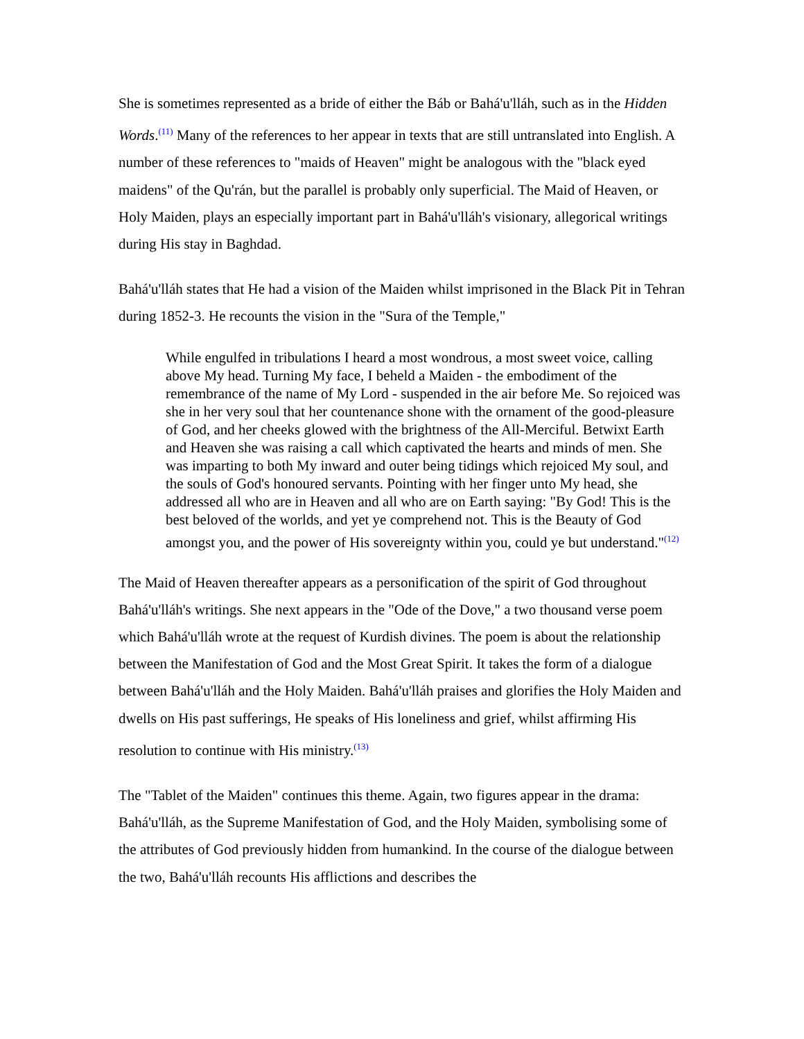She is sometimes represented as a bride of either the Báb or Bahá'u'lláh, such as in the Hidden Words.<sup>(11)</sup> Many of the references to her appear in texts that are still untranslated into English. A number of these references to "maids of Heaven" might be analogous with the "black eyed maidens" of the Qu'rán, but the parallel is probably only superficial. The Maid of Heaven, or Holy Maiden, plays an especially important part in Bahá'u'lláh's visionary, allegorical writings during His stay in Baghdad.
Bahá'u'lláh states that He had a vision of the Maiden whilst imprisoned in the Black Pit in Tehran during 1852-3. He recounts the vision in the "Sura of the Temple,"
While engulfed in tribulations I heard a most wondrous, a most sweet voice, calling above My head. Turning My face, I beheld a Maiden - the embodiment of the remembrance of the name of My Lord - suspended in the air before Me. So rejoiced was she in her very soul that her countenance shone with the ornament of the good-pleasure of God, and her cheeks glowed with the brightness of the All-Merciful. Betwixt Earth and Heaven she was raising a call which captivated the hearts and minds of men. She was imparting to both My inward and outer being tidings which rejoiced My soul, and the souls of God's honoured servants. Pointing with her finger unto My head, she addressed all who are in Heaven and all who are on Earth saying: "By God! This is the best beloved of the worlds, and yet ye comprehend not. This is the Beauty of God amongst you, and the power of His sovereignty within you, could ye but understand."<sup>(12)</sup>
The Maid of Heaven thereafter appears as a personification of the spirit of God throughout Bahá'u'lláh's writings. She next appears in the "Ode of the Dove," a two thousand verse poem which Bahá'u'lláh wrote at the request of Kurdish divines. The poem is about the relationship between the Manifestation of God and the Most Great Spirit. It takes the form of a dialogue between Bahá'u'lláh and the Holy Maiden. Bahá'u'lláh praises and glorifies the Holy Maiden and dwells on His past sufferings, He speaks of His loneliness and grief, whilst affirming His resolution to continue with His ministry.<sup>(13)</sup>
The "Tablet of the Maiden" continues this theme. Again, two figures appear in the drama: Bahá'u'lláh, as the Supreme Manifestation of God, and the Holy Maiden, symbolising some of the attributes of God previously hidden from humankind. In the course of the dialogue between the two, Bahá'u'lláh recounts His afflictions and describes the